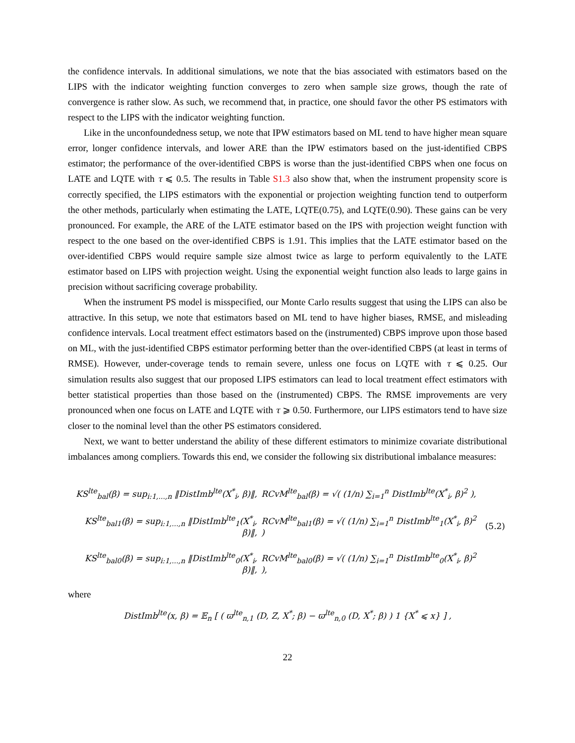the confidence intervals. In additional simulations, we note that the bias associated with estimators based on the LIPS with the indicator weighting function converges to zero when sample size grows, though the rate of convergence is rather slow. As such, we recommend that, in practice, one should favor the other PS estimators with respect to the LIPS with the indicator weighting function.
Like in the unconfoundedness setup, we note that IPW estimators based on ML tend to have higher mean square error, longer confidence intervals, and lower ARE than the IPW estimators based on the just-identified CBPS estimator; the performance of the over-identified CBPS is worse than the just-identified CBPS when one focus on LATE and LQTE with τ ⩽ 0.5. The results in Table S1.3 also show that, when the instrument propensity score is correctly specified, the LIPS estimators with the exponential or projection weighting function tend to outperform the other methods, particularly when estimating the LATE, LQTE(0.75), and LQTE(0.90). These gains can be very pronounced. For example, the ARE of the LATE estimator based on the IPS with projection weight function with respect to the one based on the over-identified CBPS is 1.91. This implies that the LATE estimator based on the over-identified CBPS would require sample size almost twice as large to perform equivalently to the LATE estimator based on LIPS with projection weight. Using the exponential weight function also leads to large gains in precision without sacrificing coverage probability.
When the instrument PS model is misspecified, our Monte Carlo results suggest that using the LIPS can also be attractive. In this setup, we note that estimators based on ML tend to have higher biases, RMSE, and misleading confidence intervals. Local treatment effect estimators based on the (instrumented) CBPS improve upon those based on ML, with the just-identified CBPS estimator performing better than the over-identified CBPS (at least in terms of RMSE). However, under-coverage tends to remain severe, unless one focus on LQTE with τ ⩽ 0.25. Our simulation results also suggest that our proposed LIPS estimators can lead to local treatment effect estimators with better statistical properties than those based on the (instrumented) CBPS. The RMSE improvements are very pronounced when one focus on LATE and LQTE with τ ⩾ 0.50. Furthermore, our LIPS estimators tend to have size closer to the nominal level than the other PS estimators considered.
Next, we want to better understand the ability of these different estimators to minimize covariate distributional imbalances among compliers. Towards this end, we consider the following six distributional imbalance measures:
| KS<sup>lte</sup><sub>bal</sub>(β) = sup<sub>i:1,...,n</sub> ‖DistImb<sup>lte</sup>(X<sup>*</sup><sub>i</sub>, β)‖, | RCvM<sup>lte</sup><sub>bal</sub>(β) = √( (1/n) ∑<sub>i=1</sub><sup>n</sup> DistImb<sup>lte</sup>(X<sup>*</sup><sub>i</sub>, β)<sup>2</sup> ), | |
| KS<sup>lte</sup><sub>bal1</sub>(β) = sup<sub>i:1,...,n</sub> ‖DistImb<sup>lte</sup><sub>1</sub>(X<sup>*</sup><sub>i</sub>, β)‖, | RCvM<sup>lte</sup><sub>bal1</sub>(β) = √( (1/n) ∑<sub>i=1</sub><sup>n</sup> DistImb<sup>lte</sup><sub>1</sub>(X<sup>*</sup><sub>i</sub>, β)<sup>2</sup> ) | (5.2) |
| KS<sup>lte</sup><sub>bal0</sub>(β) = sup<sub>i:1,...,n</sub> ‖DistImb<sup>lte</sup><sub>0</sub>(X<sup>*</sup><sub>i</sub>, β)‖, | RCvM<sup>lte</sup><sub>bal0</sub>(β) = √( (1/n) ∑<sub>i=1</sub><sup>n</sup> DistImb<sup>lte</sup><sub>0</sub>(X<sup>*</sup><sub>i</sub>, β)<sup>2</sup> ), | |
where
DistImb<sup>lte</sup>(x, β) = 𝔼<sub>n</sub> [ ( ϖ<sup>lte</sup><sub>n,1</sub> (D, Z, X<sup>*</sup>; β) − ϖ<sup>lte</sup><sub>n,0</sub> (D, X<sup>*</sup>; β) ) 1 {X<sup>*</sup> ⩽ x} ] ,
22